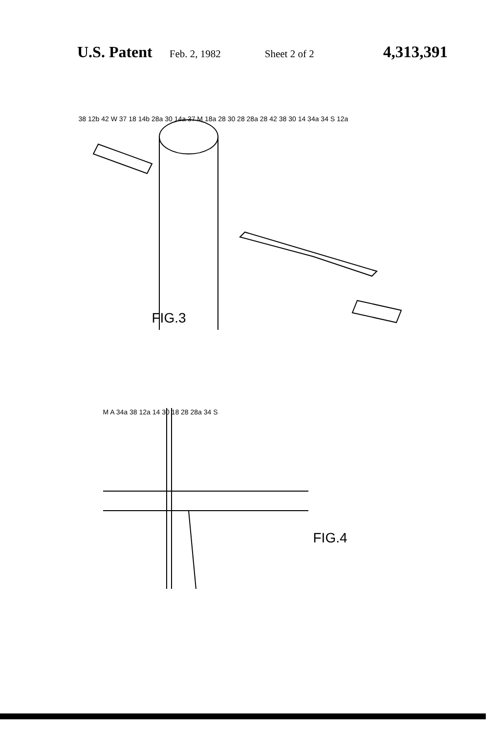U.S. Patent Feb. 2, 1982 Sheet 2 of 2 4,313,391
38 12b 42 W 37 18 14b 28a 30 14a 37 M 18a 28 30 28 28a 28 42 38 30 14 34a 34 S 12a
FIG.3
M A 34a 38 12a 14 30 18 28 28a 34 S
FIG.4